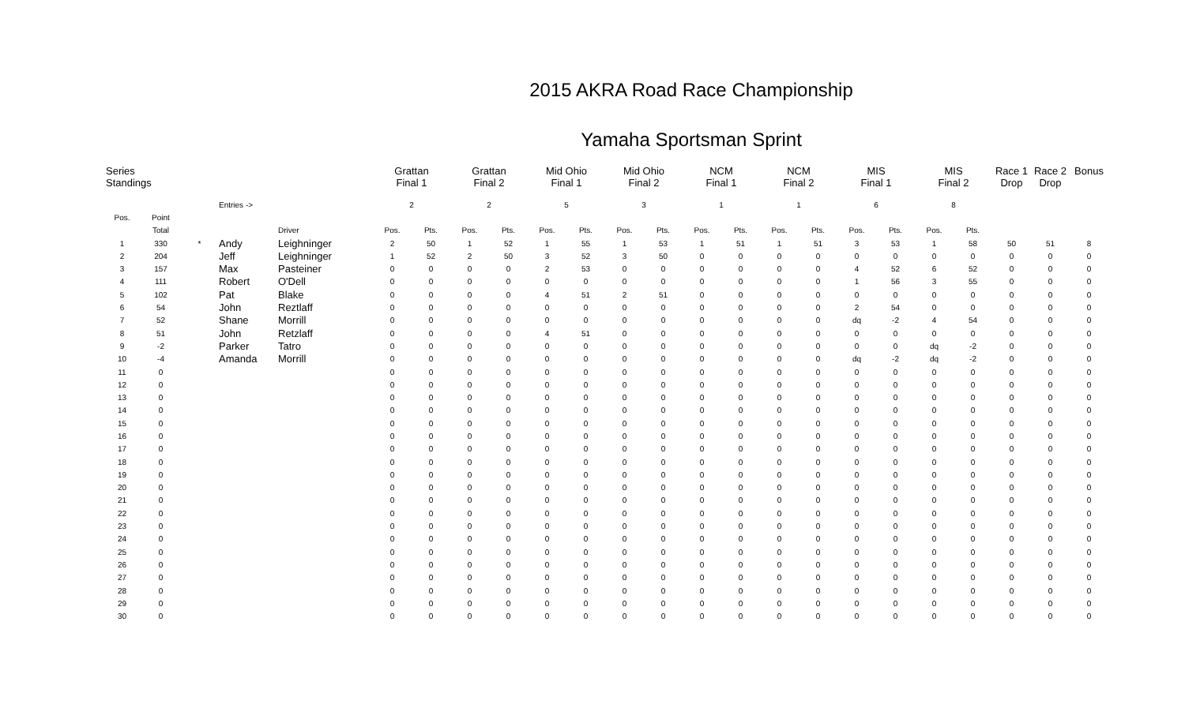2015 AKRA Road Race Championship
Yamaha Sportsman Sprint
| Series Standings | | | | | Grattan Final 1 | | Grattan Final 2 | | Mid Ohio Final 1 | | Mid Ohio Final 2 | | NCM Final 1 | | NCM Final 2 | | MIS Final 1 | | MIS Final 2 | | Race 1 Drop | Race 2 Drop | Bonus |
| --- | --- | --- | --- | --- | --- | --- | --- | --- | --- | --- | --- | --- | --- | --- | --- | --- | --- | --- | --- | --- | --- | --- | --- |
| | | | Entries -> | | 2 | | 2 | | 5 | | 3 | | 1 | | 1 | | 6 | | 8 | | | | |
| Pos. | Point | | | | | | | | | | | | | | | | | | | | | | |
| | Total | | | Driver | Pos. | Pts. | Pos. | Pts. | Pos. | Pts. | Pos. | Pts. | Pos. | Pts. | Pos. | Pts. | Pos. | Pts. | Pos. | Pts. | | | |
| 1 | 330 | * | Andy | Leighninger | 2 | 50 | 1 | 52 | 1 | 55 | 1 | 53 | 1 | 51 | 1 | 51 | 3 | 53 | 1 | 58 | 50 | 51 | 8 |
| 2 | 204 | | Jeff | Leighninger | 1 | 52 | 2 | 50 | 3 | 52 | 3 | 50 | 0 | 0 | 0 | 0 | 0 | 0 | 0 | 0 | 0 | 0 | 0 |
| 3 | 157 | | Max | Pasteiner | 0 | 0 | 0 | 0 | 2 | 53 | 0 | 0 | 0 | 0 | 0 | 0 | 4 | 52 | 6 | 52 | 0 | 0 | 0 |
| 4 | 111 | | Robert | O'Dell | 0 | 0 | 0 | 0 | 0 | 0 | 0 | 0 | 0 | 0 | 0 | 0 | 1 | 56 | 3 | 55 | 0 | 0 | 0 |
| 5 | 102 | | Pat | Blake | 0 | 0 | 0 | 0 | 4 | 51 | 2 | 51 | 0 | 0 | 0 | 0 | 0 | 0 | 0 | 0 | 0 | 0 | 0 |
| 6 | 54 | | John | Reztlaff | 0 | 0 | 0 | 0 | 0 | 0 | 0 | 0 | 0 | 0 | 0 | 0 | 2 | 54 | 0 | 0 | 0 | 0 | 0 |
| 7 | 52 | | Shane | Morrill | 0 | 0 | 0 | 0 | 0 | 0 | 0 | 0 | 0 | 0 | 0 | 0 | dq | -2 | 4 | 54 | 0 | 0 | 0 |
| 8 | 51 | | John | Retzlaff | 0 | 0 | 0 | 0 | 4 | 51 | 0 | 0 | 0 | 0 | 0 | 0 | 0 | 0 | 0 | 0 | 0 | 0 | 0 |
| 9 | -2 | | Parker | Tatro | 0 | 0 | 0 | 0 | 0 | 0 | 0 | 0 | 0 | 0 | 0 | 0 | 0 | 0 | dq | -2 | 0 | 0 | 0 |
| 10 | -4 | | Amanda | Morrill | 0 | 0 | 0 | 0 | 0 | 0 | 0 | 0 | 0 | 0 | 0 | 0 | dq | -2 | dq | -2 | 0 | 0 | 0 |
| 11 | 0 | | | | 0 | 0 | 0 | 0 | 0 | 0 | 0 | 0 | 0 | 0 | 0 | 0 | 0 | 0 | 0 | 0 | 0 | 0 | 0 |
| 12 | 0 | | | | 0 | 0 | 0 | 0 | 0 | 0 | 0 | 0 | 0 | 0 | 0 | 0 | 0 | 0 | 0 | 0 | 0 | 0 | 0 |
| 13 | 0 | | | | 0 | 0 | 0 | 0 | 0 | 0 | 0 | 0 | 0 | 0 | 0 | 0 | 0 | 0 | 0 | 0 | 0 | 0 | 0 |
| 14 | 0 | | | | 0 | 0 | 0 | 0 | 0 | 0 | 0 | 0 | 0 | 0 | 0 | 0 | 0 | 0 | 0 | 0 | 0 | 0 | 0 |
| 15 | 0 | | | | 0 | 0 | 0 | 0 | 0 | 0 | 0 | 0 | 0 | 0 | 0 | 0 | 0 | 0 | 0 | 0 | 0 | 0 | 0 |
| 16 | 0 | | | | 0 | 0 | 0 | 0 | 0 | 0 | 0 | 0 | 0 | 0 | 0 | 0 | 0 | 0 | 0 | 0 | 0 | 0 | 0 |
| 17 | 0 | | | | 0 | 0 | 0 | 0 | 0 | 0 | 0 | 0 | 0 | 0 | 0 | 0 | 0 | 0 | 0 | 0 | 0 | 0 | 0 |
| 18 | 0 | | | | 0 | 0 | 0 | 0 | 0 | 0 | 0 | 0 | 0 | 0 | 0 | 0 | 0 | 0 | 0 | 0 | 0 | 0 | 0 |
| 19 | 0 | | | | 0 | 0 | 0 | 0 | 0 | 0 | 0 | 0 | 0 | 0 | 0 | 0 | 0 | 0 | 0 | 0 | 0 | 0 | 0 |
| 20 | 0 | | | | 0 | 0 | 0 | 0 | 0 | 0 | 0 | 0 | 0 | 0 | 0 | 0 | 0 | 0 | 0 | 0 | 0 | 0 | 0 |
| 21 | 0 | | | | 0 | 0 | 0 | 0 | 0 | 0 | 0 | 0 | 0 | 0 | 0 | 0 | 0 | 0 | 0 | 0 | 0 | 0 | 0 |
| 22 | 0 | | | | 0 | 0 | 0 | 0 | 0 | 0 | 0 | 0 | 0 | 0 | 0 | 0 | 0 | 0 | 0 | 0 | 0 | 0 | 0 |
| 23 | 0 | | | | 0 | 0 | 0 | 0 | 0 | 0 | 0 | 0 | 0 | 0 | 0 | 0 | 0 | 0 | 0 | 0 | 0 | 0 | 0 |
| 24 | 0 | | | | 0 | 0 | 0 | 0 | 0 | 0 | 0 | 0 | 0 | 0 | 0 | 0 | 0 | 0 | 0 | 0 | 0 | 0 | 0 |
| 25 | 0 | | | | 0 | 0 | 0 | 0 | 0 | 0 | 0 | 0 | 0 | 0 | 0 | 0 | 0 | 0 | 0 | 0 | 0 | 0 | 0 |
| 26 | 0 | | | | 0 | 0 | 0 | 0 | 0 | 0 | 0 | 0 | 0 | 0 | 0 | 0 | 0 | 0 | 0 | 0 | 0 | 0 | 0 |
| 27 | 0 | | | | 0 | 0 | 0 | 0 | 0 | 0 | 0 | 0 | 0 | 0 | 0 | 0 | 0 | 0 | 0 | 0 | 0 | 0 | 0 |
| 28 | 0 | | | | 0 | 0 | 0 | 0 | 0 | 0 | 0 | 0 | 0 | 0 | 0 | 0 | 0 | 0 | 0 | 0 | 0 | 0 | 0 |
| 29 | 0 | | | | 0 | 0 | 0 | 0 | 0 | 0 | 0 | 0 | 0 | 0 | 0 | 0 | 0 | 0 | 0 | 0 | 0 | 0 | 0 |
| 30 | 0 | | | | 0 | 0 | 0 | 0 | 0 | 0 | 0 | 0 | 0 | 0 | 0 | 0 | 0 | 0 | 0 | 0 | 0 | 0 | 0 |